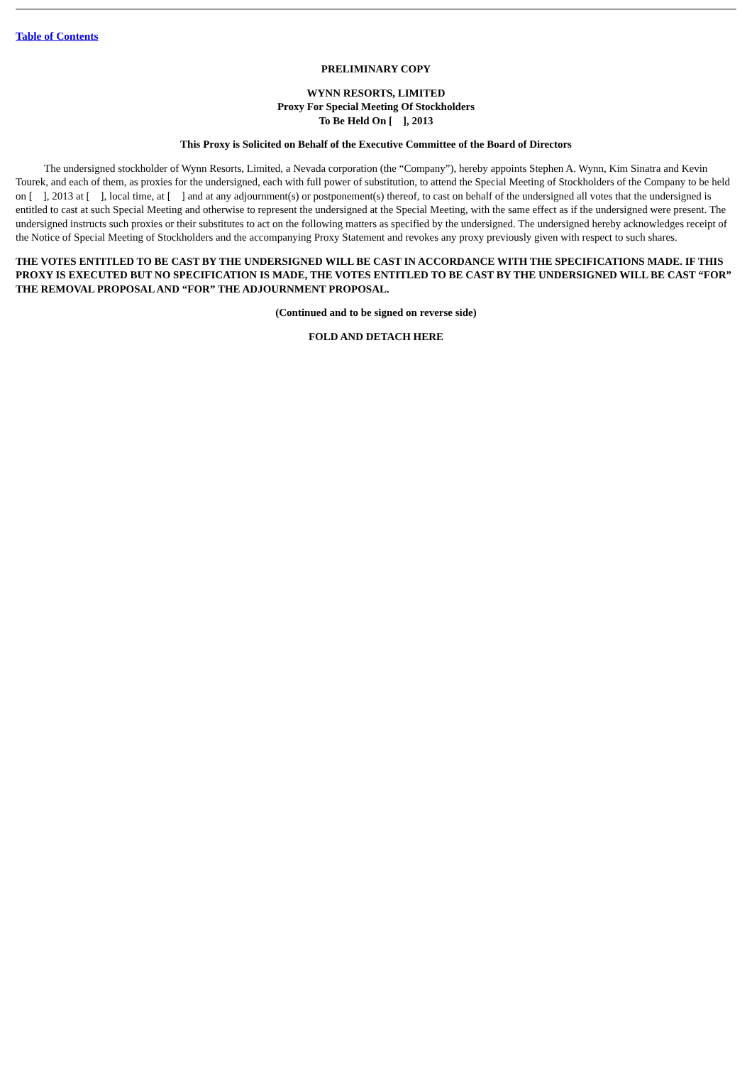Table of Contents
PRELIMINARY COPY
WYNN RESORTS, LIMITED
Proxy For Special Meeting Of Stockholders
To Be Held On [ ], 2013
This Proxy is Solicited on Behalf of the Executive Committee of the Board of Directors
The undersigned stockholder of Wynn Resorts, Limited, a Nevada corporation (the “Company”), hereby appoints Stephen A. Wynn, Kim Sinatra and Kevin Tourek, and each of them, as proxies for the undersigned, each with full power of substitution, to attend the Special Meeting of Stockholders of the Company to be held on [ ], 2013 at [ ], local time, at [ ] and at any adjournment(s) or postponement(s) thereof, to cast on behalf of the undersigned all votes that the undersigned is entitled to cast at such Special Meeting and otherwise to represent the undersigned at the Special Meeting, with the same effect as if the undersigned were present. The undersigned instructs such proxies or their substitutes to act on the following matters as specified by the undersigned. The undersigned hereby acknowledges receipt of the Notice of Special Meeting of Stockholders and the accompanying Proxy Statement and revokes any proxy previously given with respect to such shares.
THE VOTES ENTITLED TO BE CAST BY THE UNDERSIGNED WILL BE CAST IN ACCORDANCE WITH THE SPECIFICATIONS MADE. IF THIS PROXY IS EXECUTED BUT NO SPECIFICATION IS MADE, THE VOTES ENTITLED TO BE CAST BY THE UNDERSIGNED WILL BE CAST “FOR” THE REMOVAL PROPOSAL AND “FOR” THE ADJOURNMENT PROPOSAL.
(Continued and to be signed on reverse side)
FOLD AND DETACH HERE